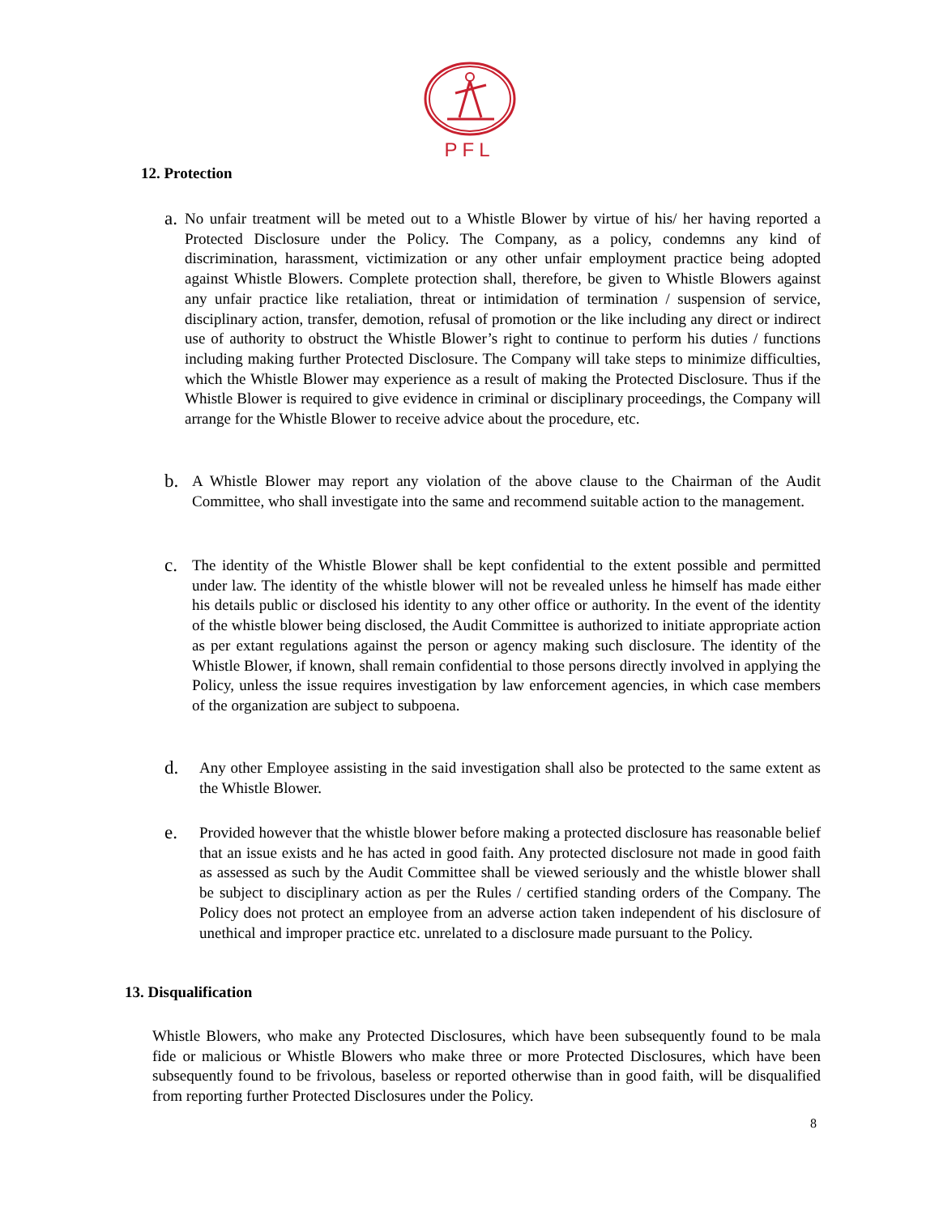PFL
12. Protection
a.
No unfair treatment will be meted out to a Whistle Blower by virtue of his/ her having reported a Protected Disclosure under the Policy. The Company, as a policy, condemns any kind of discrimination, harassment, victimization or any other unfair employment practice being adopted against Whistle Blowers. Complete protection shall, therefore, be given to Whistle Blowers against any unfair practice like retaliation, threat or intimidation of termination / suspension of service, disciplinary action, transfer, demotion, refusal of promotion or the like including any direct or indirect use of authority to obstruct the Whistle Blower’s right to continue to perform his duties / functions including making further Protected Disclosure. The Company will take steps to minimize difficulties, which the Whistle Blower may experience as a result of making the Protected Disclosure. Thus if the Whistle Blower is required to give evidence in criminal or disciplinary proceedings, the Company will arrange for the Whistle Blower to receive advice about the procedure, etc.
b.
A Whistle Blower may report any violation of the above clause to the Chairman of the Audit Committee, who shall investigate into the same and recommend suitable action to the management.
c.
The identity of the Whistle Blower shall be kept confidential to the extent possible and permitted under law. The identity of the whistle blower will not be revealed unless he himself has made either his details public or disclosed his identity to any other office or authority. In the event of the identity of the whistle blower being disclosed, the Audit Committee is authorized to initiate appropriate action as per extant regulations against the person or agency making such disclosure. The identity of the Whistle Blower, if known, shall remain confidential to those persons directly involved in applying the Policy, unless the issue requires investigation by law enforcement agencies, in which case members of the organization are subject to subpoena.
d.
Any other Employee assisting in the said investigation shall also be protected to the same extent as the Whistle Blower.
e.
Provided however that the whistle blower before making a protected disclosure has reasonable belief that an issue exists and he has acted in good faith. Any protected disclosure not made in good faith as assessed as such by the Audit Committee shall be viewed seriously and the whistle blower shall be subject to disciplinary action as per the Rules / certified standing orders of the Company. The Policy does not protect an employee from an adverse action taken independent of his disclosure of unethical and improper practice etc. unrelated to a disclosure made pursuant to the Policy.
13. Disqualification
Whistle Blowers, who make any Protected Disclosures, which have been subsequently found to be mala fide or malicious or Whistle Blowers who make three or more Protected Disclosures, which have been subsequently found to be frivolous, baseless or reported otherwise than in good faith, will be disqualified from reporting further Protected Disclosures under the Policy.
8